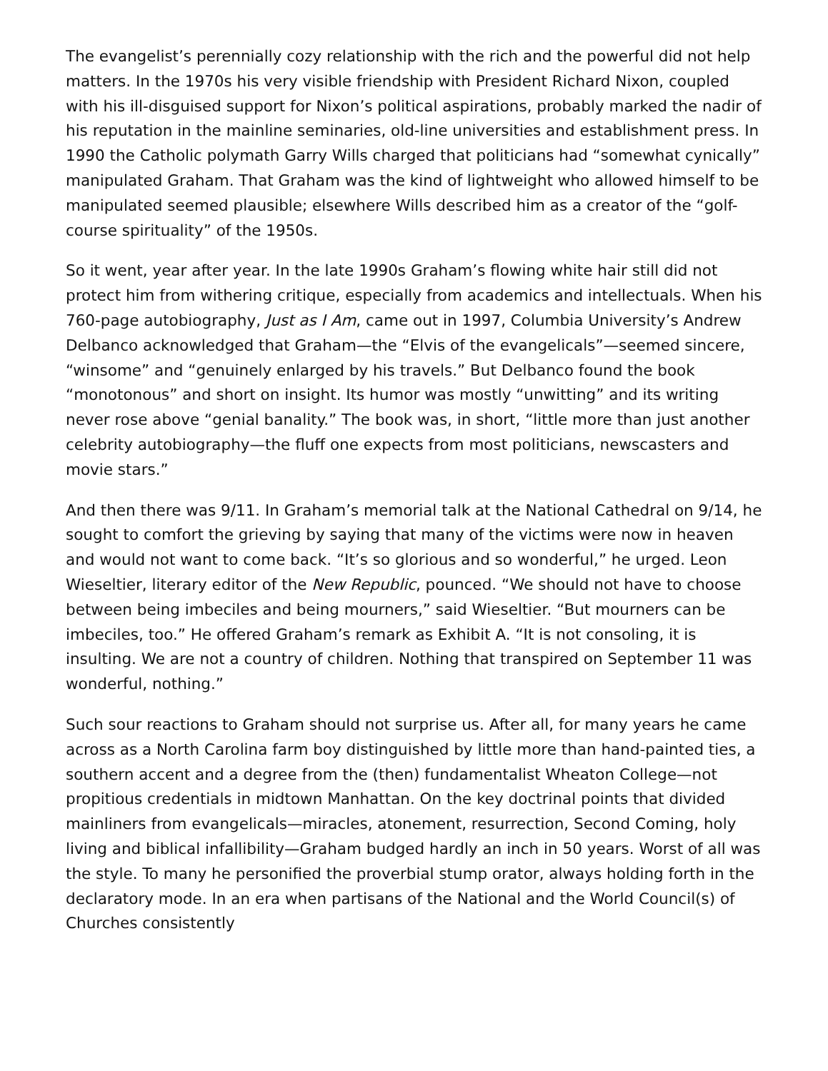The evangelist’s perennially cozy relationship with the rich and the powerful did not help matters. In the 1970s his very visible friendship with President Richard Nixon, coupled with his ill-disguised support for Nixon’s political aspirations, probably marked the nadir of his reputation in the mainline seminaries, old-line universities and establishment press. In 1990 the Catholic polymath Garry Wills charged that politicians had “somewhat cynically” manipulated Graham. That Graham was the kind of lightweight who allowed himself to be manipulated seemed plausible; elsewhere Wills described him as a creator of the “golf-course spirituality” of the 1950s.
So it went, year after year. In the late 1990s Graham’s flowing white hair still did not protect him from withering critique, especially from academics and intellectuals. When his 760-page autobiography, Just as I Am, came out in 1997, Columbia University’s Andrew Delbanco acknowledged that Graham—the “Elvis of the evangelicals”—seemed sincere, “winsome” and “genuinely enlarged by his travels.” But Delbanco found the book “monotonous” and short on insight. Its humor was mostly “unwitting” and its writing never rose above “genial banality.” The book was, in short, “little more than just another celebrity autobiography—the fluff one expects from most politicians, newscasters and movie stars.”
And then there was 9/11. In Graham’s memorial talk at the National Cathedral on 9/14, he sought to comfort the grieving by saying that many of the victims were now in heaven and would not want to come back. “It’s so glorious and so wonderful,” he urged. Leon Wieseltier, literary editor of the New Republic, pounced. “We should not have to choose between being imbeciles and being mourners,” said Wieseltier. “But mourners can be imbeciles, too.” He offered Graham’s remark as Exhibit A. “It is not consoling, it is insulting. We are not a country of children. Nothing that transpired on September 11 was wonderful, nothing.”
Such sour reactions to Graham should not surprise us. After all, for many years he came across as a North Carolina farm boy distinguished by little more than hand-painted ties, a southern accent and a degree from the (then) fundamentalist Wheaton College—not propitious credentials in midtown Manhattan. On the key doctrinal points that divided mainliners from evangelicals—miracles, atonement, resurrection, Second Coming, holy living and biblical infallibility—Graham budged hardly an inch in 50 years. Worst of all was the style. To many he personified the proverbial stump orator, always holding forth in the declaratory mode. In an era when partisans of the National and the World Council(s) of Churches consistently